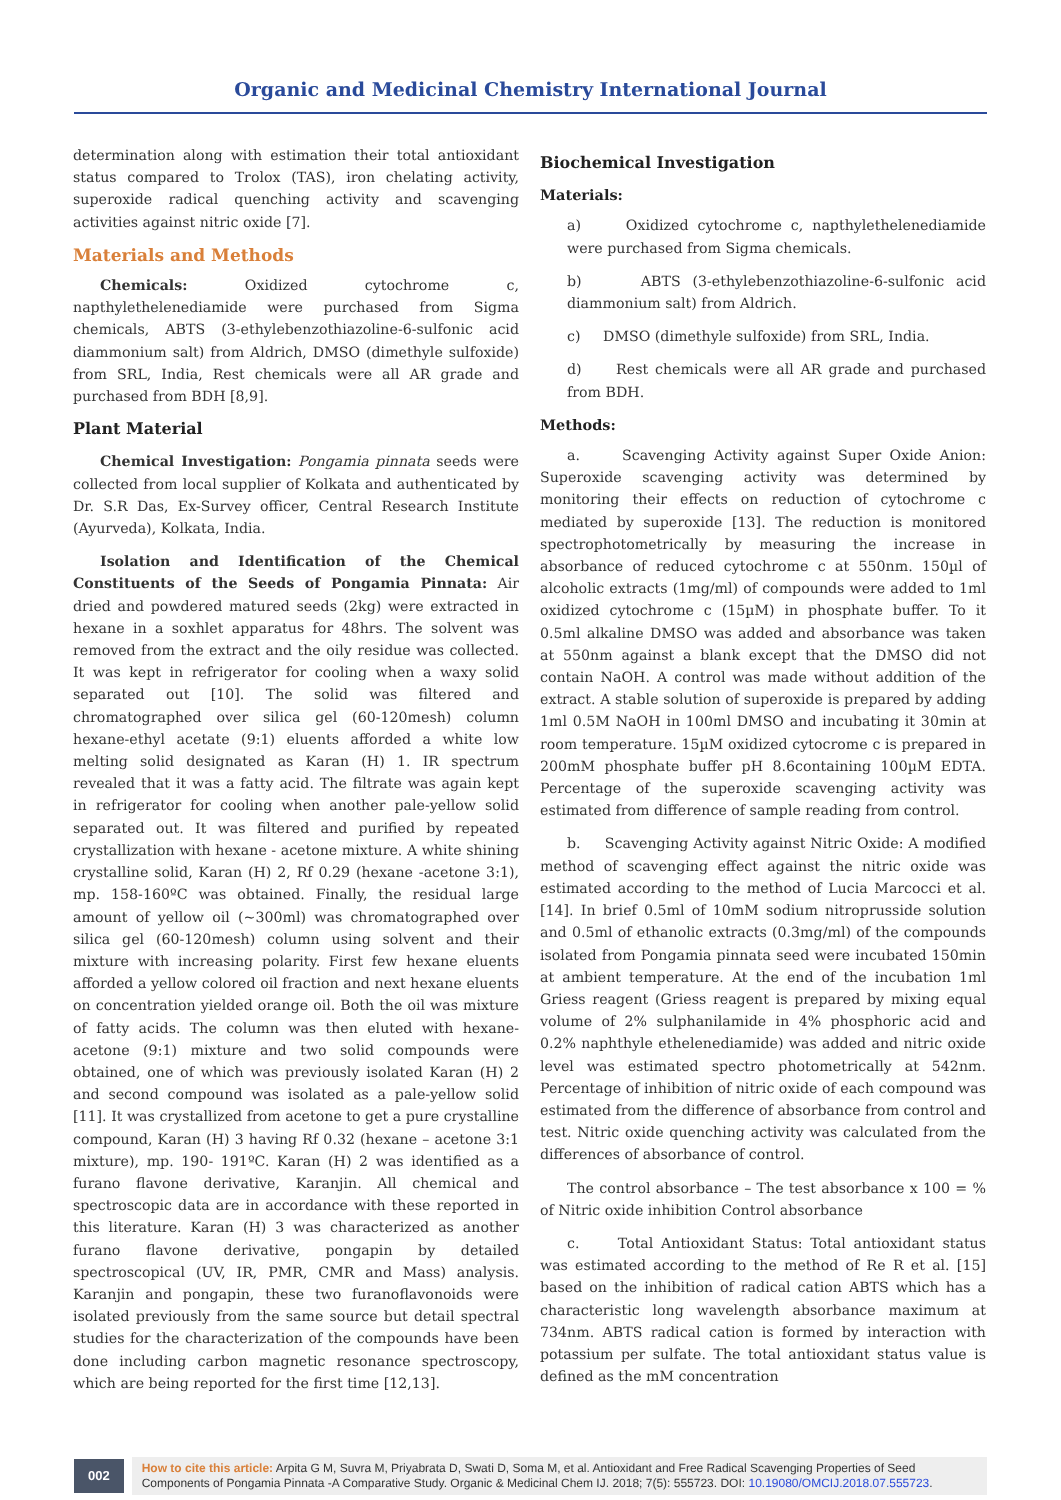Organic and Medicinal Chemistry International Journal
determination along with estimation their total antioxidant status compared to Trolox (TAS), iron chelating activity, superoxide radical quenching activity and scavenging activities against nitric oxide [7].
Materials and Methods
Chemicals: Oxidized cytochrome c, napthylethelenediamide were purchased from Sigma chemicals, ABTS (3-ethylebenzothiazoline-6-sulfonic acid diammonium salt) from Aldrich, DMSO (dimethyle sulfoxide) from SRL, India, Rest chemicals were all AR grade and purchased from BDH [8,9].
Plant Material
Chemical Investigation: Pongamia pinnata seeds were collected from local supplier of Kolkata and authenticated by Dr. S.R Das, Ex-Survey officer, Central Research Institute (Ayurveda), Kolkata, India.
Isolation and Identification of the Chemical Constituents of the Seeds of Pongamia Pinnata: Air dried and powdered matured seeds (2kg) were extracted in hexane in a soxhlet apparatus for 48hrs. The solvent was removed from the extract and the oily residue was collected. It was kept in refrigerator for cooling when a waxy solid separated out [10]. The solid was filtered and chromatographed over silica gel (60-120mesh) column hexane-ethyl acetate (9:1) eluents afforded a white low melting solid designated as Karan (H) 1. IR spectrum revealed that it was a fatty acid. The filtrate was again kept in refrigerator for cooling when another pale-yellow solid separated out. It was filtered and purified by repeated crystallization with hexane - acetone mixture. A white shining crystalline solid, Karan (H) 2, Rf 0.29 (hexane -acetone 3:1), mp. 158-160ºC was obtained. Finally, the residual large amount of yellow oil (~300ml) was chromatographed over silica gel (60-120mesh) column using solvent and their mixture with increasing polarity. First few hexane eluents afforded a yellow colored oil fraction and next hexane eluents on concentration yielded orange oil. Both the oil was mixture of fatty acids. The column was then eluted with hexane-acetone (9:1) mixture and two solid compounds were obtained, one of which was previously isolated Karan (H) 2 and second compound was isolated as a pale-yellow solid [11]. It was crystallized from acetone to get a pure crystalline compound, Karan (H) 3 having Rf 0.32 (hexane – acetone 3:1 mixture), mp. 190- 191ºC. Karan (H) 2 was identified as a furano flavone derivative, Karanjin. All chemical and spectroscopic data are in accordance with these reported in this literature. Karan (H) 3 was characterized as another furano flavone derivative, pongapin by detailed spectroscopical (UV, IR, PMR, CMR and Mass) analysis. Karanjin and pongapin, these two furanoflavonoids were isolated previously from the same source but detail spectral studies for the characterization of the compounds have been done including carbon magnetic resonance spectroscopy, which are being reported for the first time [12,13].
Biochemical Investigation
Materials:
a) Oxidized cytochrome c, napthylethelenediamide were purchased from Sigma chemicals.
b) ABTS (3-ethylebenzothiazoline-6-sulfonic acid diammonium salt) from Aldrich.
c) DMSO (dimethyle sulfoxide) from SRL, India.
d) Rest chemicals were all AR grade and purchased from BDH.
Methods:
a. Scavenging Activity against Super Oxide Anion: Superoxide scavenging activity was determined by monitoring their effects on reduction of cytochrome c mediated by superoxide [13]. The reduction is monitored spectrophotometrically by measuring the increase in absorbance of reduced cytochrome c at 550nm. 150µl of alcoholic extracts (1mg/ml) of compounds were added to 1ml oxidized cytochrome c (15µM) in phosphate buffer. To it 0.5ml alkaline DMSO was added and absorbance was taken at 550nm against a blank except that the DMSO did not contain NaOH. A control was made without addition of the extract. A stable solution of superoxide is prepared by adding 1ml 0.5M NaOH in 100ml DMSO and incubating it 30min at room temperature. 15µM oxidized cytocrome c is prepared in 200mM phosphate buffer pH 8.6containing 100µM EDTA. Percentage of the superoxide scavenging activity was estimated from difference of sample reading from control.
b. Scavenging Activity against Nitric Oxide: A modified method of scavenging effect against the nitric oxide was estimated according to the method of Lucia Marcocci et al. [14]. In brief 0.5ml of 10mM sodium nitroprusside solution and 0.5ml of ethanolic extracts (0.3mg/ml) of the compounds isolated from Pongamia pinnata seed were incubated 150min at ambient temperature. At the end of the incubation 1ml Griess reagent (Griess reagent is prepared by mixing equal volume of 2% sulphanilamide in 4% phosphoric acid and 0.2% naphthyle ethelenediamide) was added and nitric oxide level was estimated spectro photometrically at 542nm. Percentage of inhibition of nitric oxide of each compound was estimated from the difference of absorbance from control and test. Nitric oxide quenching activity was calculated from the differences of absorbance of control.
The control absorbance – The test absorbance x 100 = % of Nitric oxide inhibition Control absorbance
c. Total Antioxidant Status: Total antioxidant status was estimated according to the method of Re R et al. [15] based on the inhibition of radical cation ABTS which has a characteristic long wavelength absorbance maximum at 734nm. ABTS radical cation is formed by interaction with potassium per sulfate. The total antioxidant status value is defined as the mM concentration
002
How to cite this article: Arpita G M, Suvra M, Priyabrata D, Swati D, Soma M, et al. Antioxidant and Free Radical Scavenging Properties of Seed Components of Pongamia Pinnata -A Comparative Study. Organic & Medicinal Chem IJ. 2018; 7(5): 555723. DOI: 10.19080/OMCIJ.2018.07.555723.